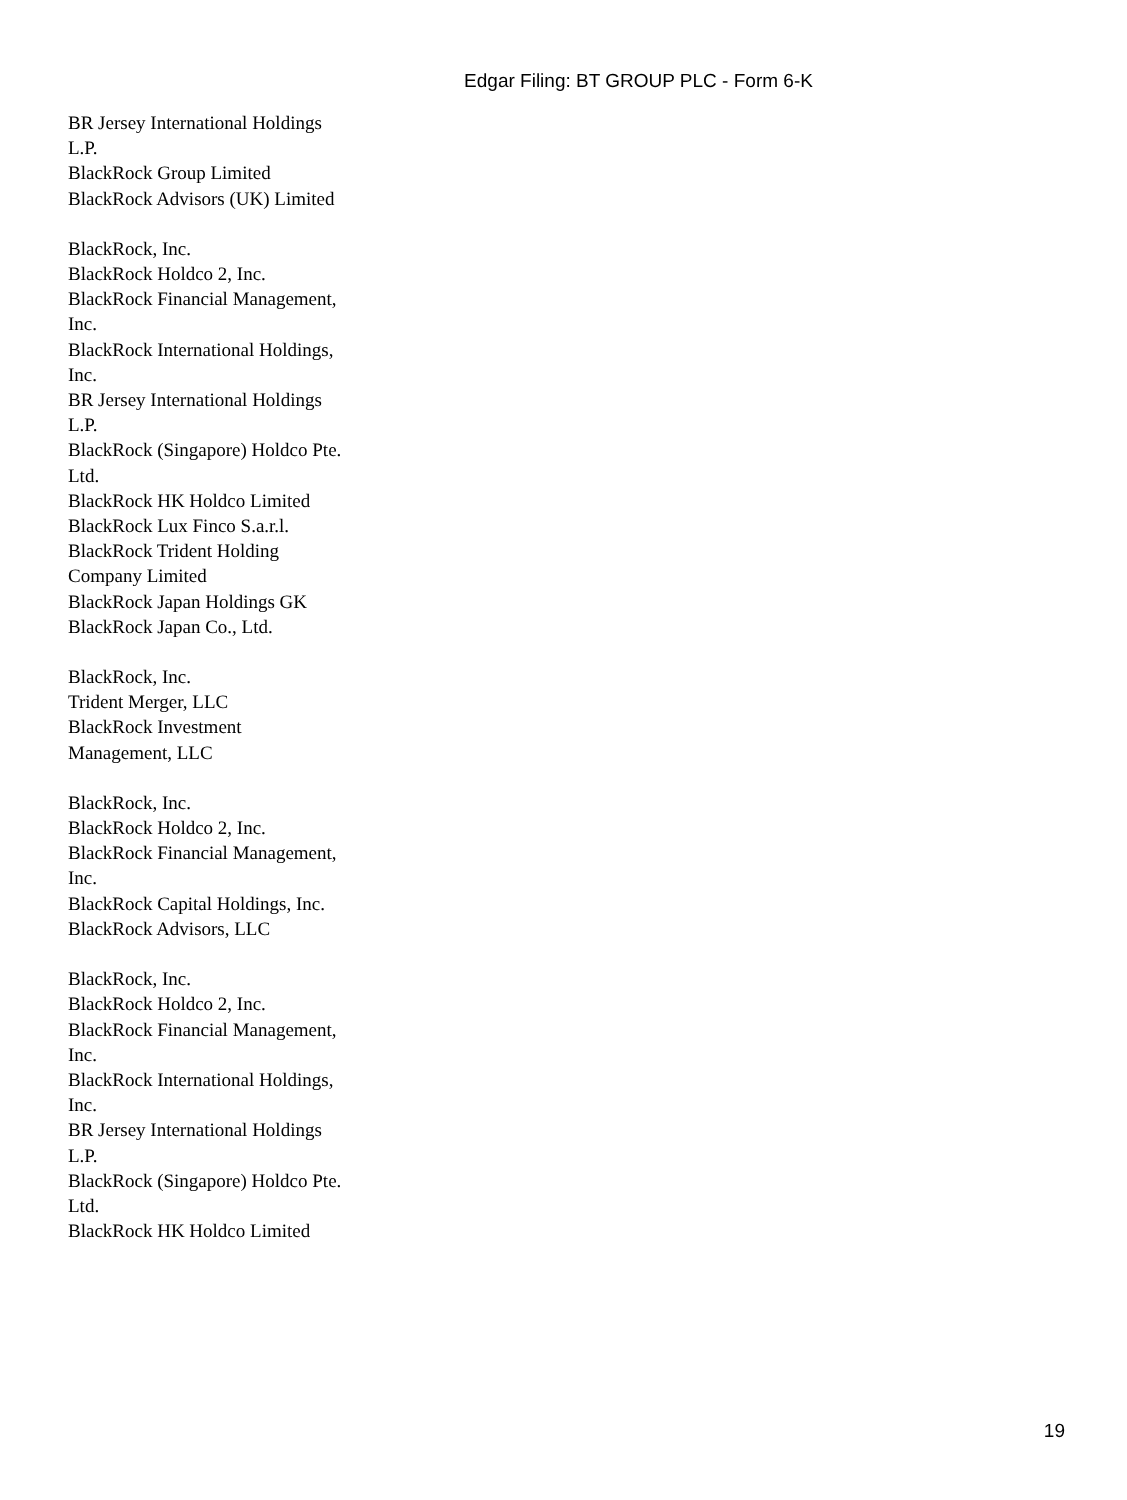Edgar Filing: BT GROUP PLC - Form 6-K
BR Jersey International Holdings L.P.
BlackRock Group Limited
BlackRock Advisors (UK) Limited
BlackRock, Inc.
BlackRock Holdco 2, Inc.
BlackRock Financial Management, Inc.
BlackRock International Holdings, Inc.
BR Jersey International Holdings L.P.
BlackRock (Singapore) Holdco Pte. Ltd.
BlackRock HK Holdco Limited
BlackRock Lux Finco S.a.r.l.
BlackRock Trident Holding Company Limited
BlackRock Japan Holdings GK
BlackRock Japan Co., Ltd.
BlackRock, Inc.
Trident Merger, LLC
BlackRock Investment Management, LLC
BlackRock, Inc.
BlackRock Holdco 2, Inc.
BlackRock Financial Management, Inc.
BlackRock Capital Holdings, Inc.
BlackRock Advisors, LLC
BlackRock, Inc.
BlackRock Holdco 2, Inc.
BlackRock Financial Management, Inc.
BlackRock International Holdings, Inc.
BR Jersey International Holdings L.P.
BlackRock (Singapore) Holdco Pte. Ltd.
BlackRock HK Holdco Limited
19